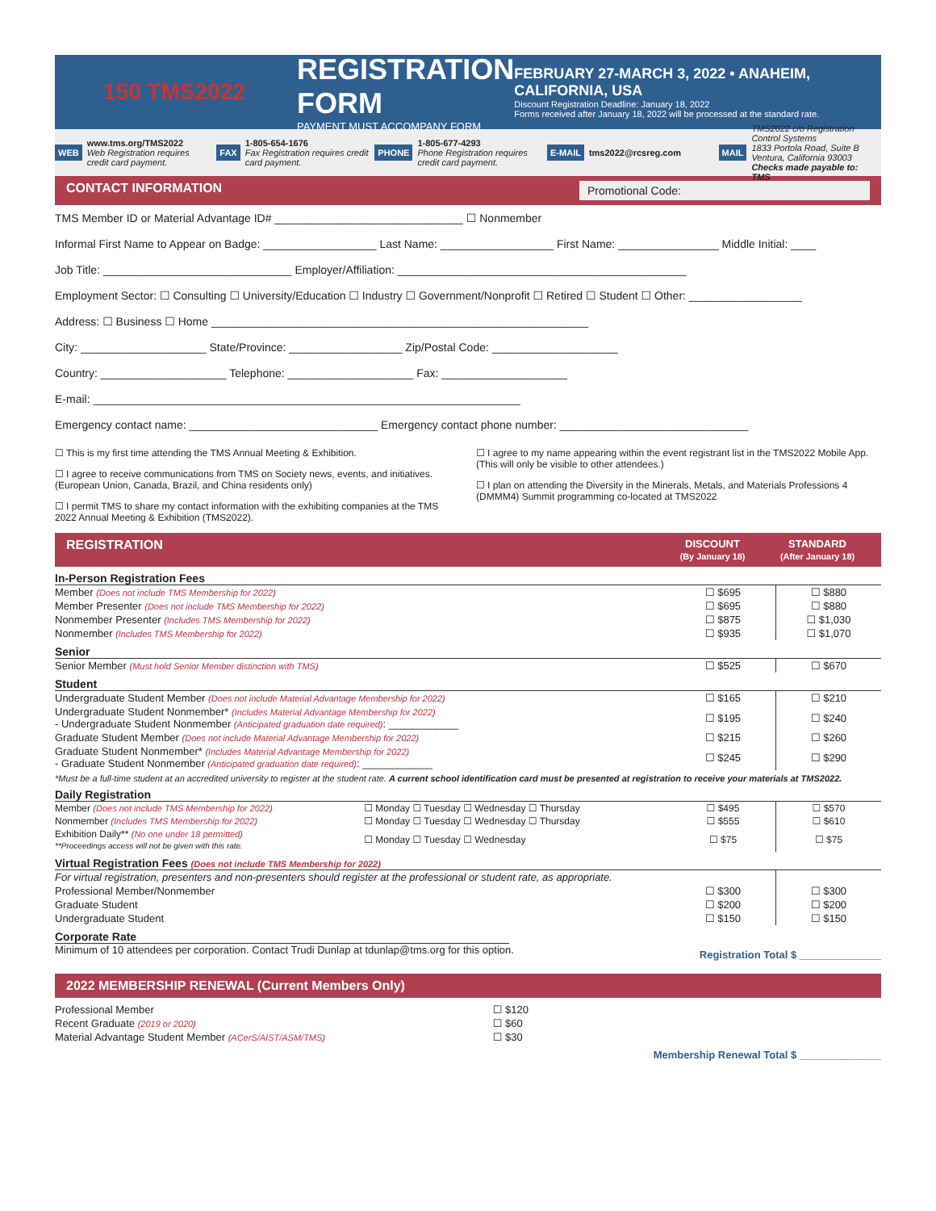150 TMS2022
REGISTRATION FORM
PAYMENT MUST ACCOMPANY FORM
FEBRUARY 27-MARCH 3, 2022 • ANAHEIM, CALIFORNIA, USA
Discount Registration Deadline: January 18, 2022
Forms received after January 18, 2022 will be processed at the standard rate.
WEB
www.tms.org/TMS2022
Web Registration requires credit card payment.
FAX
1-805-654-1676
Fax Registration requires credit card payment.
PHONE
1-805-677-4293
Phone Registration requires credit card payment.
E-MAIL tms2022@rcsreg.com MAIL
TMS2022 c/o Registration Control Systems
1833 Portola Road, Suite B
Ventura, California 93003
Checks made payable to: TMS
CONTACT INFORMATION Promotional Code:
TMS Member ID or Material Advantage ID# ______________________________ ☐ Nonmember
Informal First Name to Appear on Badge: __________________ Last Name: __________________ First Name: ________________ Middle Initial: ____
Job Title: ______________________________ Employer/Affiliation: ______________________________________________
Employment Sector: ☐ Consulting ☐ University/Education ☐ Industry ☐ Government/Nonprofit ☐ Retired ☐ Student ☐ Other: __________________
Address: ☐ Business ☐ Home ____________________________________________________________
City: ____________________ State/Province: __________________ Zip/Postal Code: ____________________
Country: ____________________ Telephone: ____________________ Fax: ____________________
E-mail: ____________________________________________________________________
Emergency contact name: ______________________________ Emergency contact phone number: ______________________________
☐ This is my first time attending the TMS Annual Meeting & Exhibition.
☐ I agree to receive communications from TMS on Society news, events, and initiatives. (European Union, Canada, Brazil, and China residents only)
☐ I permit TMS to share my contact information with the exhibiting companies at the TMS 2022 Annual Meeting & Exhibition (TMS2022).
☐ I agree to my name appearing within the event registrant list in the TMS2022 Mobile App. (This will only be visible to other attendees.)
☐ I plan on attending the Diversity in the Minerals, Metals, and Materials Professions 4 (DMMM4) Summit programming co-located at TMS2022
REGISTRATION DISCOUNT
(By January 18) STANDARD
(After January 18)
In-Person Registration Fees
| Member (Does not include TMS Membership for 2022) | ☐ $695 | ☐ $880 |
| Member Presenter (Does not include TMS Membership for 2022) | ☐ $695 | ☐ $880 |
| Nonmember Presenter (Includes TMS Membership for 2022) | ☐ $875 | ☐ $1,030 |
| Nonmember (Includes TMS Membership for 2022) | ☐ $935 | ☐ $1,070 |
Senior
| Senior Member (Must hold Senior Member distinction with TMS) | ☐ $525 | ☐ $670 |
Student
| Undergraduate Student Member (Does not include Material Advantage Membership for 2022) | ☐ $165 | ☐ $210 |
| Undergraduate Student Nonmember* (Includes Material Advantage Membership for 2022) - Undergraduate Student Nonmember (Anticipated graduation date required) : ____________ | ☐ $195 | ☐ $240 |
| Graduate Student Member (Does not include Material Advantage Membership for 2022) | ☐ $215 | ☐ $260 |
| Graduate Student Nonmember* (Includes Material Advantage Membership for 2022) - Graduate Student Nonmember (Anticipated graduation date required) : ____________ | ☐ $245 | ☐ $290 |
*Must be a full-time student at an accredited university to register at the student rate. A current school identification card must be presented at registration to receive your materials at TMS2022.
Daily Registration
| Member (Does not include TMS Membership for 2022) | ☐ Monday ☐ Tuesday ☐ Wednesday ☐ Thursday | ☐ $495 | ☐ $570 |
| Nonmember (Includes TMS Membership for 2022) | ☐ Monday ☐ Tuesday ☐ Wednesday ☐ Thursday | ☐ $555 | ☐ $610 |
| Exhibition Daily** (No one under 18 permitted) **Proceedings access will not be given with this rate. | ☐ Monday ☐ Tuesday ☐ Wednesday | ☐ $75 | ☐ $75 |
Virtual Registration Fees (Does not include TMS Membership for 2022)
| For virtual registration, presenters and non-presenters should register at the professional or student rate, as appropriate. | | |
| Professional Member/Nonmember | ☐ $300 | ☐ $300 |
| Graduate Student | ☐ $200 | ☐ $200 |
| Undergraduate Student | ☐ $150 | ☐ $150 |
Corporate Rate
Minimum of 10 attendees per corporation. Contact Trudi Dunlap at tdunlap@tms.org for this option. Registration Total $ ______________
2022 MEMBERSHIP RENEWAL (Current Members Only)
| Professional Member | ☐ $120 |
| Recent Graduate (2019 or 2020) | ☐ $60 |
| Material Advantage Student Member (ACerS/AIST/ASM/TMS) | ☐ $30 |
Membership Renewal Total $ ______________